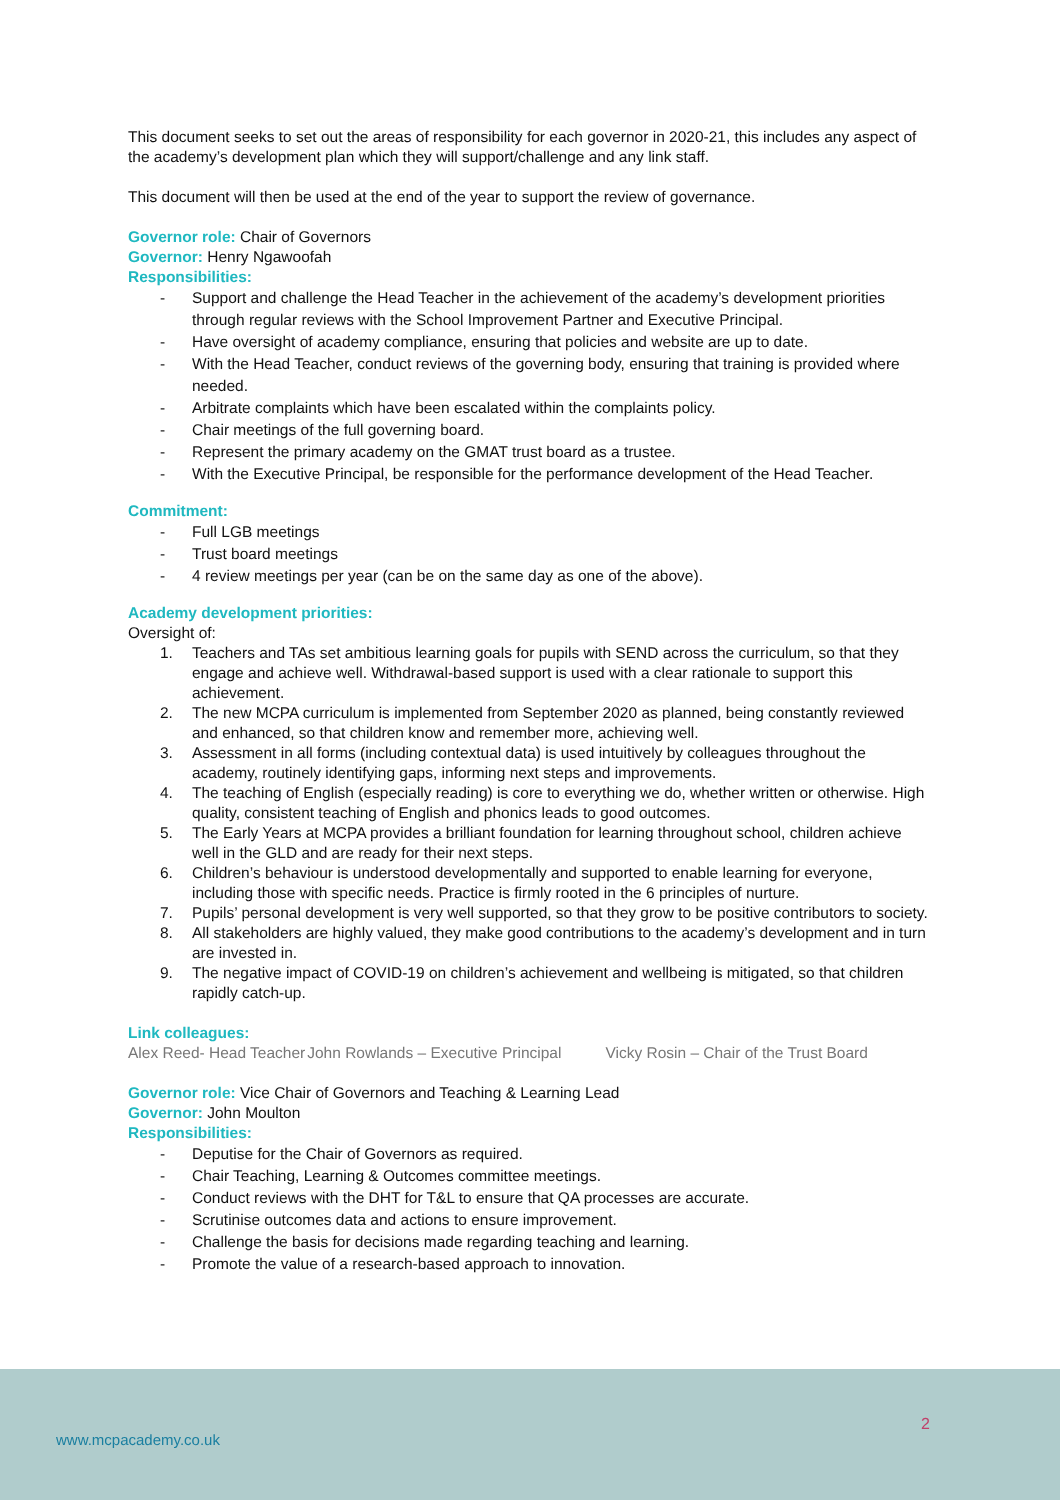This document seeks to set out the areas of responsibility for each governor in 2020-21, this includes any aspect of the academy’s development plan which they will support/challenge and any link staff.
This document will then be used at the end of the year to support the review of governance.
Governor role: Chair of Governors
Governor: Henry Ngawoofah
Responsibilities:
- Support and challenge the Head Teacher in the achievement of the academy’s development priorities through regular reviews with the School Improvement Partner and Executive Principal.
- Have oversight of academy compliance, ensuring that policies and website are up to date.
- With the Head Teacher, conduct reviews of the governing body, ensuring that training is provided where needed.
- Arbitrate complaints which have been escalated within the complaints policy.
- Chair meetings of the full governing board.
- Represent the primary academy on the GMAT trust board as a trustee.
- With the Executive Principal, be responsible for the performance development of the Head Teacher.
Commitment:
- Full LGB meetings
- Trust board meetings
- 4 review meetings per year (can be on the same day as one of the above).
Academy development priorities:
Oversight of:
1. Teachers and TAs set ambitious learning goals for pupils with SEND across the curriculum, so that they engage and achieve well. Withdrawal-based support is used with a clear rationale to support this achievement.
2. The new MCPA curriculum is implemented from September 2020 as planned, being constantly reviewed and enhanced, so that children know and remember more, achieving well.
3. Assessment in all forms (including contextual data) is used intuitively by colleagues throughout the academy, routinely identifying gaps, informing next steps and improvements.
4. The teaching of English (especially reading) is core to everything we do, whether written or otherwise. High quality, consistent teaching of English and phonics leads to good outcomes.
5. The Early Years at MCPA provides a brilliant foundation for learning throughout school, children achieve well in the GLD and are ready for their next steps.
6. Children’s behaviour is understood developmentally and supported to enable learning for everyone, including those with specific needs. Practice is firmly rooted in the 6 principles of nurture.
7. Pupils’ personal development is very well supported, so that they grow to be positive contributors to society.
8. All stakeholders are highly valued, they make good contributions to the academy’s development and in turn are invested in.
9. The negative impact of COVID-19 on children’s achievement and wellbeing is mitigated, so that children rapidly catch-up.
Link colleagues:
Alex Reed- Head Teacher John Rowlands – Executive Principal Vicky Rosin – Chair of the Trust Board
Governor role: Vice Chair of Governors and Teaching & Learning Lead
Governor: John Moulton
Responsibilities:
- Deputise for the Chair of Governors as required.
- Chair Teaching, Learning & Outcomes committee meetings.
- Conduct reviews with the DHT for T&L to ensure that QA processes are accurate.
- Scrutinise outcomes data and actions to ensure improvement.
- Challenge the basis for decisions made regarding teaching and learning.
- Promote the value of a research-based approach to innovation.
2
www.mcpacademy.co.uk